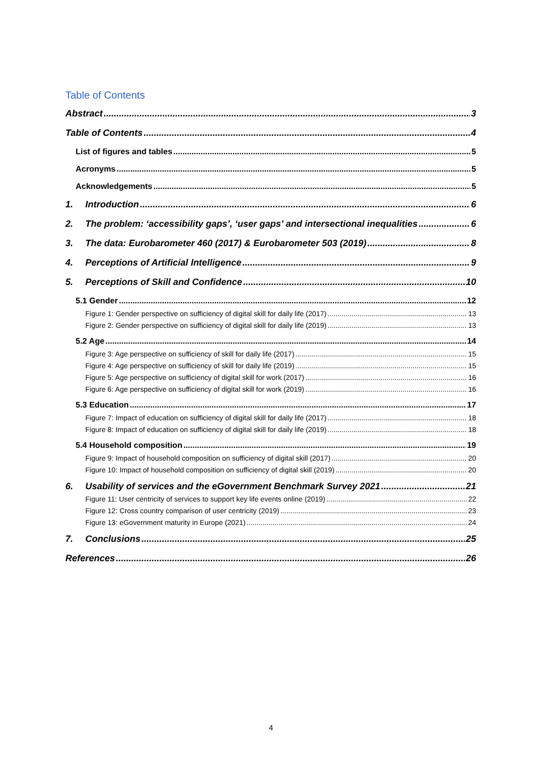Table of Contents
Abstract 3
Table of Contents 4
List of figures and tables 5
Acronyms 5
Acknowledgements 5
1. Introduction 6
2. The problem: ‘accessibility gaps’, ‘user gaps’ and intersectional inequalities 6
3. The data: Eurobarometer 460 (2017) & Eurobarometer 503 (2019) 8
4. Perceptions of Artificial Intelligence 9
5. Perceptions of Skill and Confidence 10
5.1 Gender 12
Figure 1: Gender perspective on sufficiency of digital skill for daily life (2017) 13
Figure 2: Gender perspective on sufficiency of digital skill for daily life (2019) 13
5.2 Age 14
Figure 3: Age perspective on sufficiency of skill for daily life (2017) 15
Figure 4: Age perspective on sufficiency of skill for daily life (2019) 15
Figure 5: Age perspective on sufficiency of digital skill for work (2017) 16
Figure 6: Age perspective on sufficiency of digital skill for work (2019) 16
5.3 Education 17
Figure 7: Impact of education on sufficiency of digital skill for daily life (2017) 18
Figure 8: Impact of education on sufficiency of digital skill for daily life (2019) 18
5.4 Household composition 19
Figure 9: Impact of household composition on sufficiency of digital skill (2017) 20
Figure 10: Impact of household composition on sufficiency of digital skill (2019) 20
6. Usability of services and the eGovernment Benchmark Survey 2021 21
Figure 11: User centricity of services to support key life events online (2019) 22
Figure 12: Cross country comparison of user centricity (2019) 23
Figure 13: eGovernment maturity in Europe (2021) 24
7. Conclusions 25
References 26
4